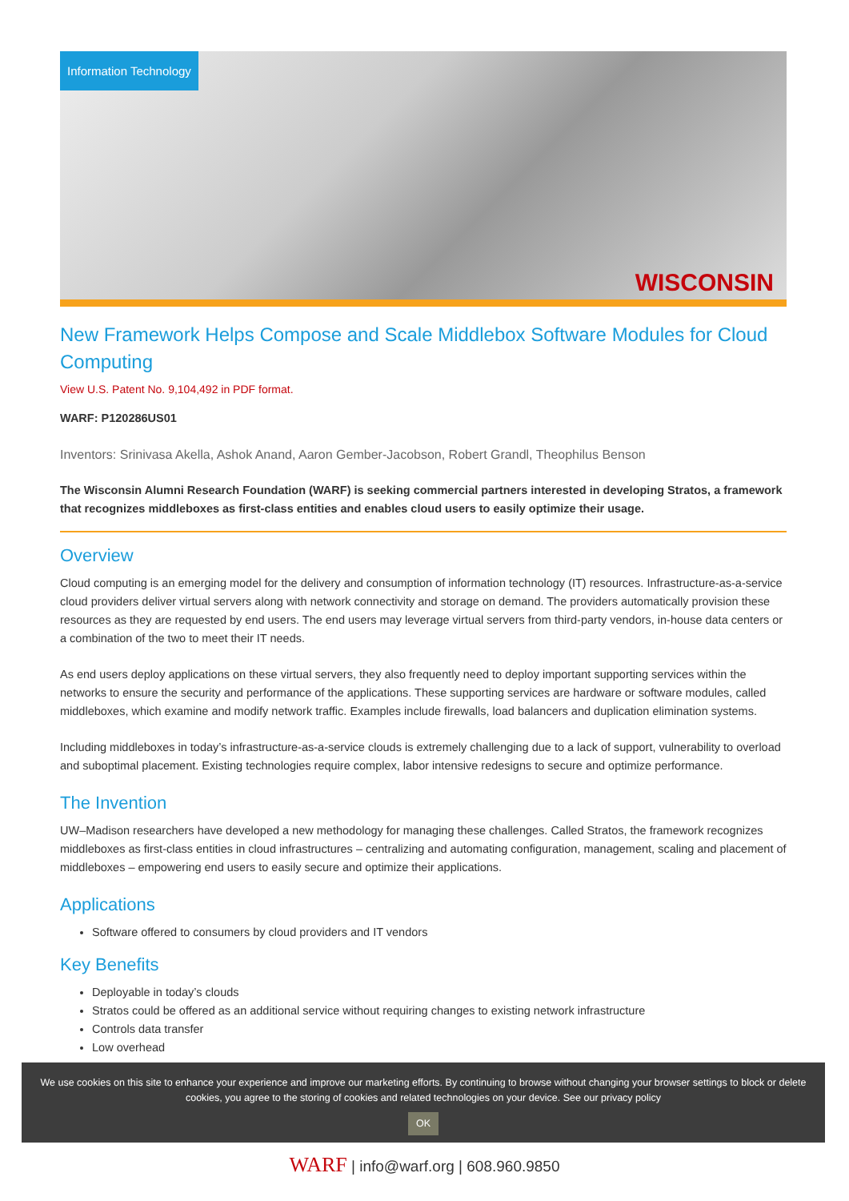Information Technology
WISCONSIN
New Framework Helps Compose and Scale Middlebox Software Modules for Cloud Computing
View U.S. Patent No. 9,104,492 in PDF format.
WARF: P120286US01
Inventors: Srinivasa Akella, Ashok Anand, Aaron Gember-Jacobson, Robert Grandl, Theophilus Benson
The Wisconsin Alumni Research Foundation (WARF) is seeking commercial partners interested in developing Stratos, a framework that recognizes middleboxes as first-class entities and enables cloud users to easily optimize their usage.
Overview
Cloud computing is an emerging model for the delivery and consumption of information technology (IT) resources. Infrastructure-as-a-service cloud providers deliver virtual servers along with network connectivity and storage on demand. The providers automatically provision these resources as they are requested by end users. The end users may leverage virtual servers from third-party vendors, in-house data centers or a combination of the two to meet their IT needs.
As end users deploy applications on these virtual servers, they also frequently need to deploy important supporting services within the networks to ensure the security and performance of the applications. These supporting services are hardware or software modules, called middleboxes, which examine and modify network traffic. Examples include firewalls, load balancers and duplication elimination systems.
Including middleboxes in today’s infrastructure-as-a-service clouds is extremely challenging due to a lack of support, vulnerability to overload and suboptimal placement. Existing technologies require complex, labor intensive redesigns to secure and optimize performance.
The Invention
UW–Madison researchers have developed a new methodology for managing these challenges. Called Stratos, the framework recognizes middleboxes as first-class entities in cloud infrastructures – centralizing and automating configuration, management, scaling and placement of middleboxes – empowering end users to easily secure and optimize their applications.
Applications
Software offered to consumers by cloud providers and IT vendors
Key Benefits
Deployable in today’s clouds
Stratos could be offered as an additional service without requiring changes to existing network infrastructure
Controls data transfer
Low overhead
We use cookies on this site to enhance your experience and improve our marketing efforts. By continuing to browse without changing your browser settings to block or delete cookies, you agree to the storing of cookies and related technologies on your device. See our privacy policy
OK
WARF | info@warf.org | 608.960.9850